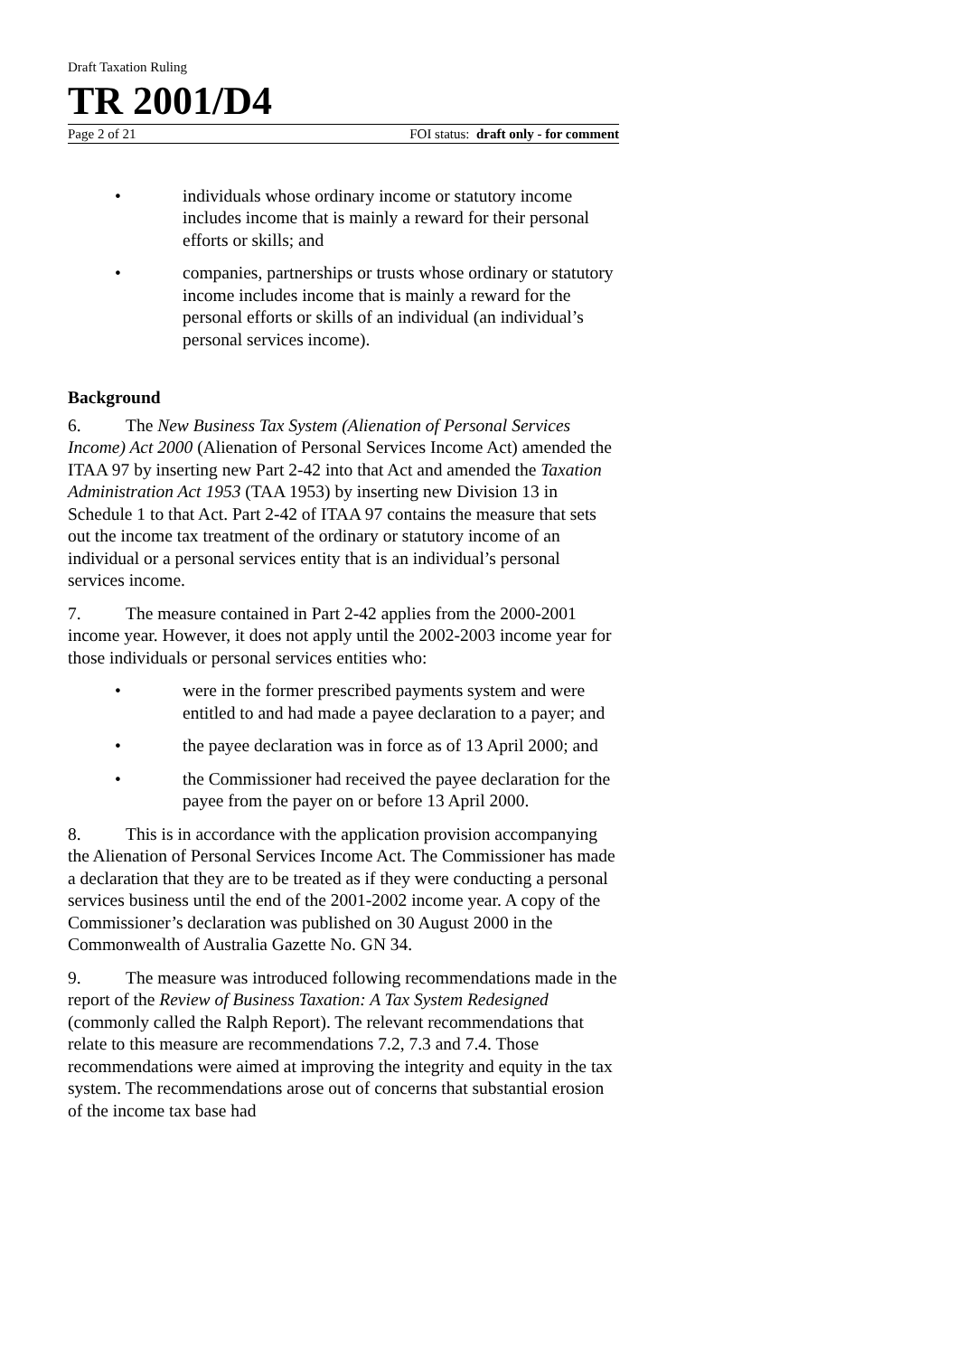Draft Taxation Ruling
TR 2001/D4
Page 2 of 21 FOI status: draft only - for comment
• individuals whose ordinary income or statutory income includes income that is mainly a reward for their personal efforts or skills; and
• companies, partnerships or trusts whose ordinary or statutory income includes income that is mainly a reward for the personal efforts or skills of an individual (an individual’s personal services income).
Background
6. The New Business Tax System (Alienation of Personal Services Income) Act 2000 (Alienation of Personal Services Income Act) amended the ITAA 97 by inserting new Part 2-42 into that Act and amended the Taxation Administration Act 1953 (TAA 1953) by inserting new Division 13 in Schedule 1 to that Act. Part 2-42 of ITAA 97 contains the measure that sets out the income tax treatment of the ordinary or statutory income of an individual or a personal services entity that is an individual’s personal services income.
7. The measure contained in Part 2-42 applies from the 2000-2001 income year. However, it does not apply until the 2002-2003 income year for those individuals or personal services entities who:
• were in the former prescribed payments system and were entitled to and had made a payee declaration to a payer; and
• the payee declaration was in force as of 13 April 2000; and
• the Commissioner had received the payee declaration for the payee from the payer on or before 13 April 2000.
8. This is in accordance with the application provision accompanying the Alienation of Personal Services Income Act. The Commissioner has made a declaration that they are to be treated as if they were conducting a personal services business until the end of the 2001-2002 income year. A copy of the Commissioner’s declaration was published on 30 August 2000 in the Commonwealth of Australia Gazette No. GN 34.
9. The measure was introduced following recommendations made in the report of the Review of Business Taxation: A Tax System Redesigned (commonly called the Ralph Report). The relevant recommendations that relate to this measure are recommendations 7.2, 7.3 and 7.4. Those recommendations were aimed at improving the integrity and equity in the tax system. The recommendations arose out of concerns that substantial erosion of the income tax base had